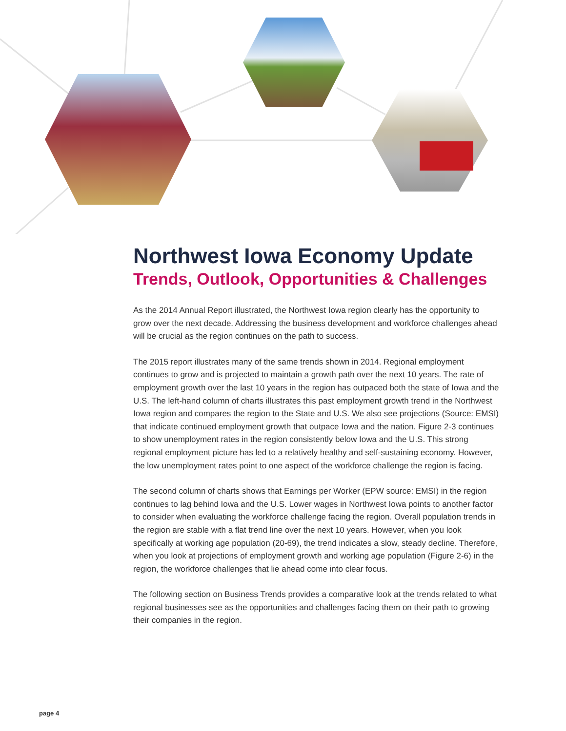Northwest Iowa Economy Update
Trends, Outlook, Opportunities & Challenges
As the 2014 Annual Report illustrated, the Northwest Iowa region clearly has the opportunity to grow over the next decade. Addressing the business development and workforce challenges ahead will be crucial as the region continues on the path to success.
The 2015 report illustrates many of the same trends shown in 2014. Regional employment continues to grow and is projected to maintain a growth path over the next 10 years. The rate of employment growth over the last 10 years in the region has outpaced both the state of Iowa and the U.S. The left-hand column of charts illustrates this past employment growth trend in the Northwest Iowa region and compares the region to the State and U.S. We also see projections (Source: EMSI) that indicate continued employment growth that outpace Iowa and the nation. Figure 2-3 continues to show unemployment rates in the region consistently below Iowa and the U.S. This strong regional employment picture has led to a relatively healthy and self-sustaining economy. However, the low unemployment rates point to one aspect of the workforce challenge the region is facing.
The second column of charts shows that Earnings per Worker (EPW source: EMSI) in the region continues to lag behind Iowa and the U.S. Lower wages in Northwest Iowa points to another factor to consider when evaluating the workforce challenge facing the region. Overall population trends in the region are stable with a flat trend line over the next 10 years. However, when you look specifically at working age population (20-69), the trend indicates a slow, steady decline. Therefore, when you look at projections of employment growth and working age population (Figure 2-6) in the region, the workforce challenges that lie ahead come into clear focus.
The following section on Business Trends provides a comparative look at the trends related to what regional businesses see as the opportunities and challenges facing them on their path to growing their companies in the region.
page 4